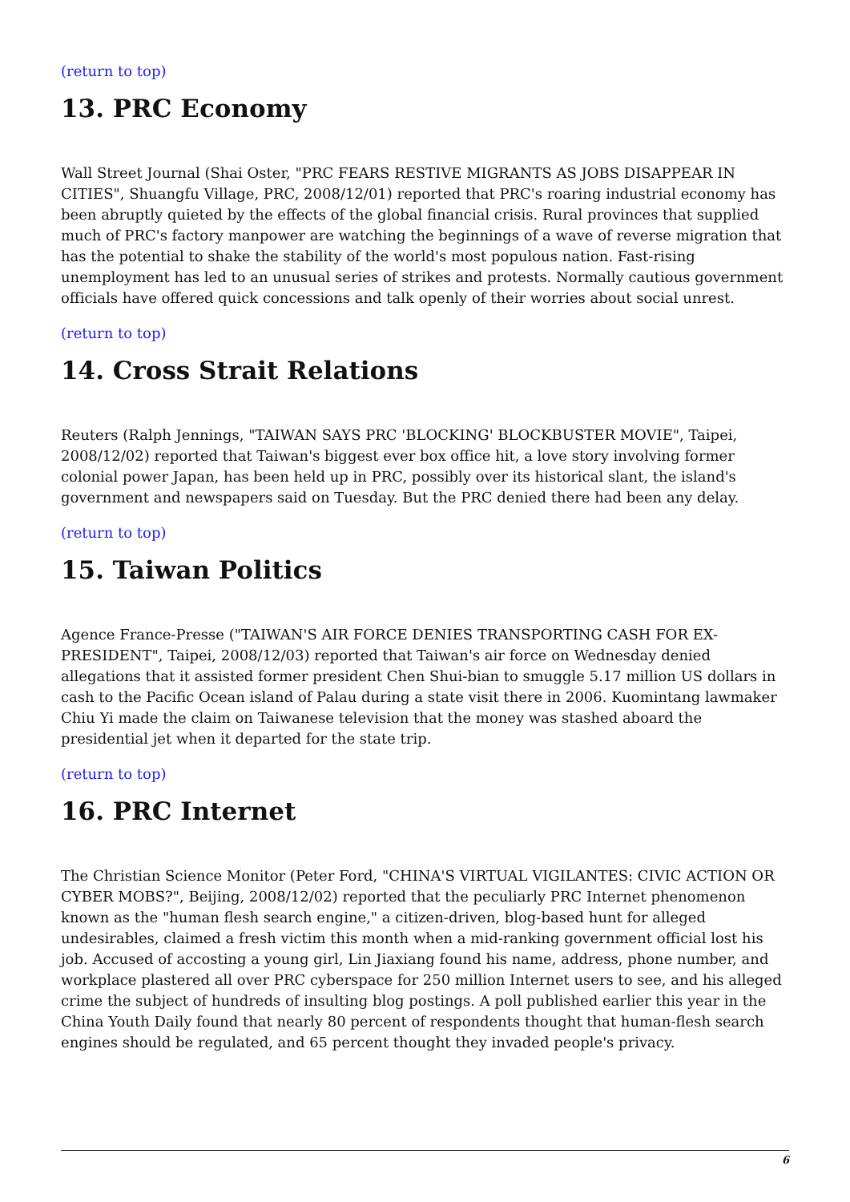(return to top)
13. PRC Economy
Wall Street Journal (Shai Oster, "PRC FEARS RESTIVE MIGRANTS AS JOBS DISAPPEAR IN CITIES", Shuangfu Village, PRC, 2008/12/01) reported that PRC's roaring industrial economy has been abruptly quieted by the effects of the global financial crisis. Rural provinces that supplied much of PRC's factory manpower are watching the beginnings of a wave of reverse migration that has the potential to shake the stability of the world's most populous nation. Fast-rising unemployment has led to an unusual series of strikes and protests. Normally cautious government officials have offered quick concessions and talk openly of their worries about social unrest.
(return to top)
14. Cross Strait Relations
Reuters (Ralph Jennings, "TAIWAN SAYS PRC 'BLOCKING' BLOCKBUSTER MOVIE", Taipei, 2008/12/02) reported that Taiwan's biggest ever box office hit, a love story involving former colonial power Japan, has been held up in PRC, possibly over its historical slant, the island's government and newspapers said on Tuesday. But the PRC denied there had been any delay.
(return to top)
15. Taiwan Politics
Agence France-Presse ("TAIWAN'S AIR FORCE DENIES TRANSPORTING CASH FOR EX-PRESIDENT", Taipei, 2008/12/03) reported that Taiwan's air force on Wednesday denied allegations that it assisted former president Chen Shui-bian to smuggle 5.17 million US dollars in cash to the Pacific Ocean island of Palau during a state visit there in 2006. Kuomintang lawmaker Chiu Yi made the claim on Taiwanese television that the money was stashed aboard the presidential jet when it departed for the state trip.
(return to top)
16. PRC Internet
The Christian Science Monitor (Peter Ford, "CHINA'S VIRTUAL VIGILANTES: CIVIC ACTION OR CYBER MOBS?", Beijing, 2008/12/02) reported that the peculiarly PRC Internet phenomenon known as the "human flesh search engine," a citizen-driven, blog-based hunt for alleged undesirables, claimed a fresh victim this month when a mid-ranking government official lost his job. Accused of accosting a young girl, Lin Jiaxiang found his name, address, phone number, and workplace plastered all over PRC cyberspace for 250 million Internet users to see, and his alleged crime the subject of hundreds of insulting blog postings. A poll published earlier this year in the China Youth Daily found that nearly 80 percent of respondents thought that human-flesh search engines should be regulated, and 65 percent thought they invaded people's privacy.
6